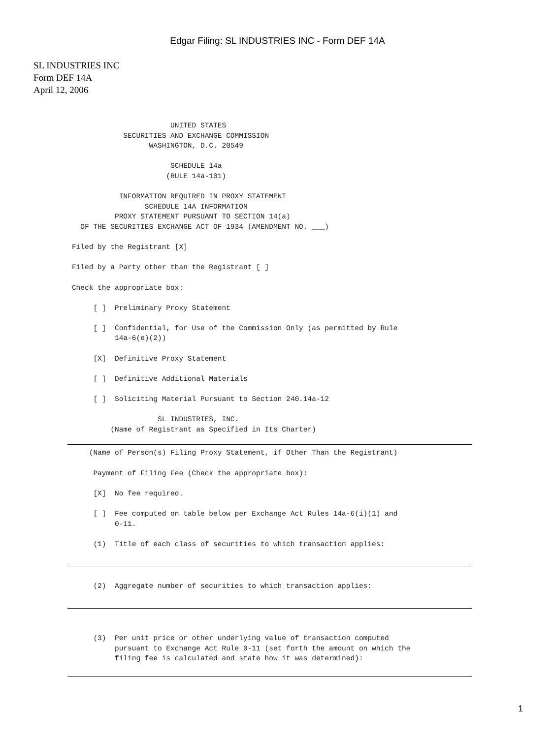Edgar Filing: SL INDUSTRIES INC - Form DEF 14A
SL INDUSTRIES INC
Form DEF 14A
April 12, 2006
                              UNITED STATES
                   SECURITIES AND EXCHANGE COMMISSION
                         WASHINGTON, D.C. 20549

                              SCHEDULE 14a
                             (RULE 14a-101)

                  INFORMATION REQUIRED IN PROXY STATEMENT
                        SCHEDULE 14A INFORMATION
                 PROXY STATEMENT PURSUANT TO SECTION 14(a)
         OF THE SECURITIES EXCHANGE ACT OF 1934 (AMENDMENT NO. ___)

       Filed by the Registrant [X]

       Filed by a Party other than the Registrant [ ]

       Check the appropriate box:

            [ ]  Preliminary Proxy Statement

            [ ]  Confidential, for Use of the Commission Only (as permitted by Rule
                 14a-6(e)(2))

            [X]  Definitive Proxy Statement

            [ ]  Definitive Additional Materials

            [ ]  Soliciting Material Pursuant to Section 240.14a-12

                           SL INDUSTRIES, INC.
                (Name of Registrant as Specified in Its Charter)
           (Name of Person(s) Filing Proxy Statement, if Other Than the Registrant)

            Payment of Filing Fee (Check the appropriate box):

            [X]  No fee required.

            [ ]  Fee computed on table below per Exchange Act Rules 14a-6(i)(1) and
                 0-11.

            (1)  Title of each class of securities to which transaction applies:
            (2)  Aggregate number of securities to which transaction applies:
            (3)  Per unit price or other underlying value of transaction computed
                 pursuant to Exchange Act Rule 0-11 (set forth the amount on which the
                 filing fee is calculated and state how it was determined):
1